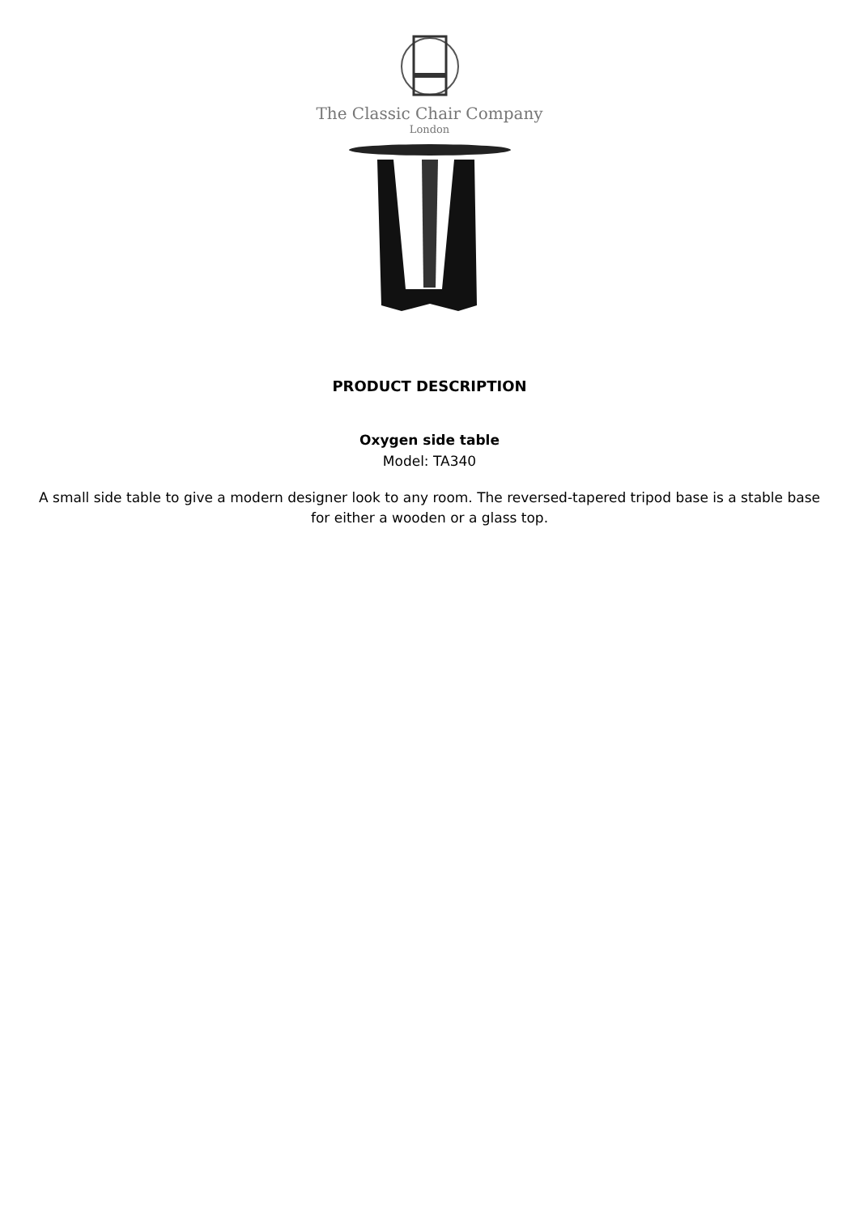The Classic Chair Company
London
PRODUCT DESCRIPTION
Oxygen side table
Model: TA340
A small side table to give a modern designer look to any room. The reversed-tapered tripod base is a stable base for either a wooden or a glass top.